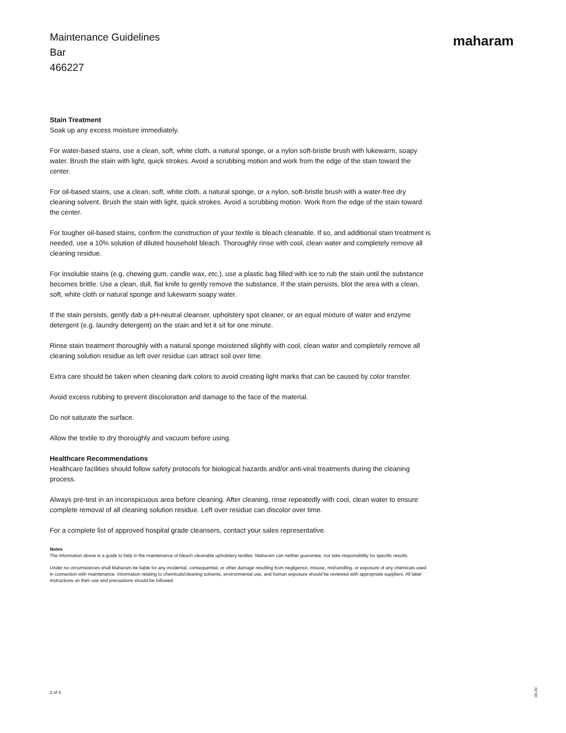Maintenance Guidelines
Bar
466227
maharam
Stain Treatment
Soak up any excess moisture immediately.
For water-based stains, use a clean, soft, white cloth, a natural sponge, or a nylon soft-bristle brush with lukewarm, soapy water. Brush the stain with light, quick strokes. Avoid a scrubbing motion and work from the edge of the stain toward the center.
For oil-based stains, use a clean, soft, white cloth, a natural sponge, or a nylon, soft-bristle brush with a water-free dry cleaning solvent. Brush the stain with light, quick strokes. Avoid a scrubbing motion. Work from the edge of the stain toward the center.
For tougher oil-based stains, confirm the construction of your textile is bleach cleanable. If so, and additional stain treatment is needed, use a 10% solution of diluted household bleach. Thoroughly rinse with cool, clean water and completely remove all cleaning residue.
For insoluble stains (e.g. chewing gum, candle wax, etc.), use a plastic bag filled with ice to rub the stain until the substance becomes brittle. Use a clean, dull, flat knife to gently remove the substance. If the stain persists, blot the area with a clean, soft, white cloth or natural sponge and lukewarm soapy water.
If the stain persists, gently dab a pH-neutral cleanser, upholstery spot cleaner, or an equal mixture of water and enzyme detergent (e.g. laundry detergent) on the stain and let it sit for one minute.
Rinse stain treatment thoroughly with a natural sponge moistened slightly with cool, clean water and completely remove all cleaning solution residue as left over residue can attract soil over time.
Extra care should be taken when cleaning dark colors to avoid creating light marks that can be caused by color transfer.
Avoid excess rubbing to prevent discoloration and damage to the face of the material.
Do not saturate the surface.
Allow the textile to dry thoroughly and vacuum before using.
Healthcare Recommendations
Healthcare facilities should follow safety protocols for biological hazards and/or anti-viral treatments during the cleaning process.
Always pre-test in an inconspicuous area before cleaning. After cleaning, rinse repeatedly with cool, clean water to ensure complete removal of all cleaning solution residue. Left over residue can discolor over time.
For a complete list of approved hospital grade cleansers, contact your sales representative.
Notes
The information above is a guide to help in the maintenance of bleach cleanable upholstery textiles. Maharam can neither guarantee, nor take responsibility for specific results.
Under no circumstances shall Maharam be liable for any incidental, consequential, or other damage resulting from negligence, misuse, mishandling, or exposure of any chemicals used in connection with maintenance. Information relating to chemicals/cleaning solvents, environmental use, and human exposure should be reviewed with appropriate suppliers. All label instructions on their use and precautions should be followed.
2 of 3
09.20